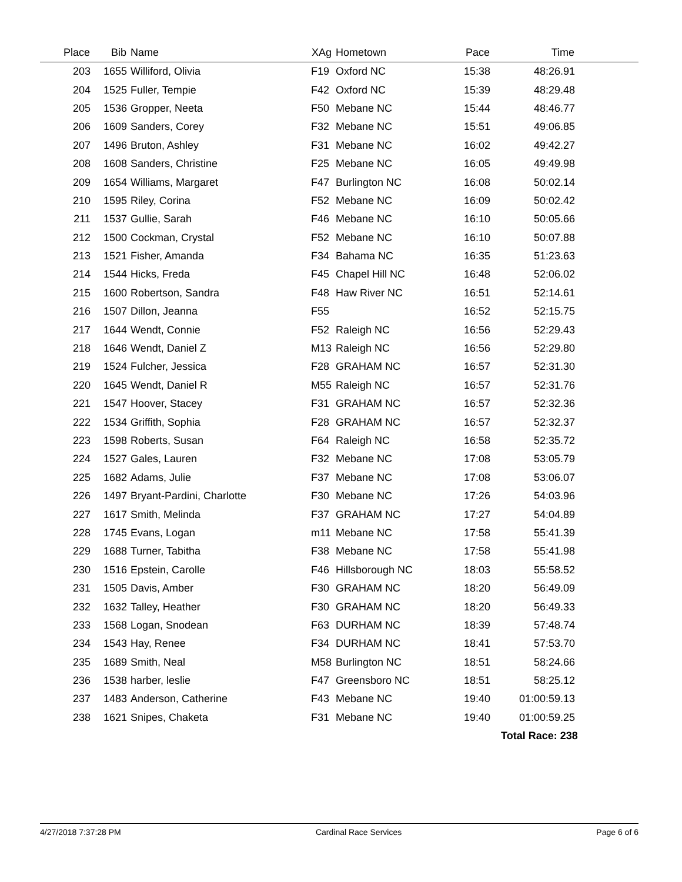| Place | Bib | Name | XAg | Hometown | Pace | Time | |
| --- | --- | --- | --- | --- | --- | --- | --- |
| 203 | 1655 | Williford, Olivia | F19 | Oxford NC | 15:38 | 48:26.91 | |
| 204 | 1525 | Fuller, Tempie | F42 | Oxford NC | 15:39 | 48:29.48 | |
| 205 | 1536 | Gropper, Neeta | F50 | Mebane NC | 15:44 | 48:46.77 | |
| 206 | 1609 | Sanders, Corey | F32 | Mebane NC | 15:51 | 49:06.85 | |
| 207 | 1496 | Bruton, Ashley | F31 | Mebane NC | 16:02 | 49:42.27 | |
| 208 | 1608 | Sanders, Christine | F25 | Mebane NC | 16:05 | 49:49.98 | |
| 209 | 1654 | Williams, Margaret | F47 | Burlington NC | 16:08 | 50:02.14 | |
| 210 | 1595 | Riley, Corina | F52 | Mebane NC | 16:09 | 50:02.42 | |
| 211 | 1537 | Gullie, Sarah | F46 | Mebane NC | 16:10 | 50:05.66 | |
| 212 | 1500 | Cockman, Crystal | F52 | Mebane NC | 16:10 | 50:07.88 | |
| 213 | 1521 | Fisher, Amanda | F34 | Bahama NC | 16:35 | 51:23.63 | |
| 214 | 1544 | Hicks, Freda | F45 | Chapel Hill NC | 16:48 | 52:06.02 | |
| 215 | 1600 | Robertson, Sandra | F48 | Haw River NC | 16:51 | 52:14.61 | |
| 216 | 1507 | Dillon, Jeanna | F55 | | 16:52 | 52:15.75 | |
| 217 | 1644 | Wendt, Connie | F52 | Raleigh NC | 16:56 | 52:29.43 | |
| 218 | 1646 | Wendt, Daniel Z | M13 | Raleigh NC | 16:56 | 52:29.80 | |
| 219 | 1524 | Fulcher, Jessica | F28 | GRAHAM NC | 16:57 | 52:31.30 | |
| 220 | 1645 | Wendt, Daniel R | M55 | Raleigh NC | 16:57 | 52:31.76 | |
| 221 | 1547 | Hoover, Stacey | F31 | GRAHAM NC | 16:57 | 52:32.36 | |
| 222 | 1534 | Griffith, Sophia | F28 | GRAHAM NC | 16:57 | 52:32.37 | |
| 223 | 1598 | Roberts, Susan | F64 | Raleigh NC | 16:58 | 52:35.72 | |
| 224 | 1527 | Gales, Lauren | F32 | Mebane NC | 17:08 | 53:05.79 | |
| 225 | 1682 | Adams, Julie | F37 | Mebane NC | 17:08 | 53:06.07 | |
| 226 | 1497 | Bryant-Pardini, Charlotte | F30 | Mebane NC | 17:26 | 54:03.96 | |
| 227 | 1617 | Smith, Melinda | F37 | GRAHAM NC | 17:27 | 54:04.89 | |
| 228 | 1745 | Evans, Logan | m11 | Mebane NC | 17:58 | 55:41.39 | |
| 229 | 1688 | Turner, Tabitha | F38 | Mebane NC | 17:58 | 55:41.98 | |
| 230 | 1516 | Epstein, Carolle | F46 | Hillsborough NC | 18:03 | 55:58.52 | |
| 231 | 1505 | Davis, Amber | F30 | GRAHAM NC | 18:20 | 56:49.09 | |
| 232 | 1632 | Talley, Heather | F30 | GRAHAM NC | 18:20 | 56:49.33 | |
| 233 | 1568 | Logan, Snodean | F63 | DURHAM NC | 18:39 | 57:48.74 | |
| 234 | 1543 | Hay, Renee | F34 | DURHAM NC | 18:41 | 57:53.70 | |
| 235 | 1689 | Smith, Neal | M58 | Burlington NC | 18:51 | 58:24.66 | |
| 236 | 1538 | harber, leslie | F47 | Greensboro NC | 18:51 | 58:25.12 | |
| 237 | 1483 | Anderson, Catherine | F43 | Mebane NC | 19:40 | 01:00:59.13 | |
| 238 | 1621 | Snipes, Chaketa | F31 | Mebane NC | 19:40 | 01:00:59.25 | |
| | | | | | | Total Race: 238 | |
4/27/2018 7:37:28 PM Cardinal Race Services Page 6 of 6